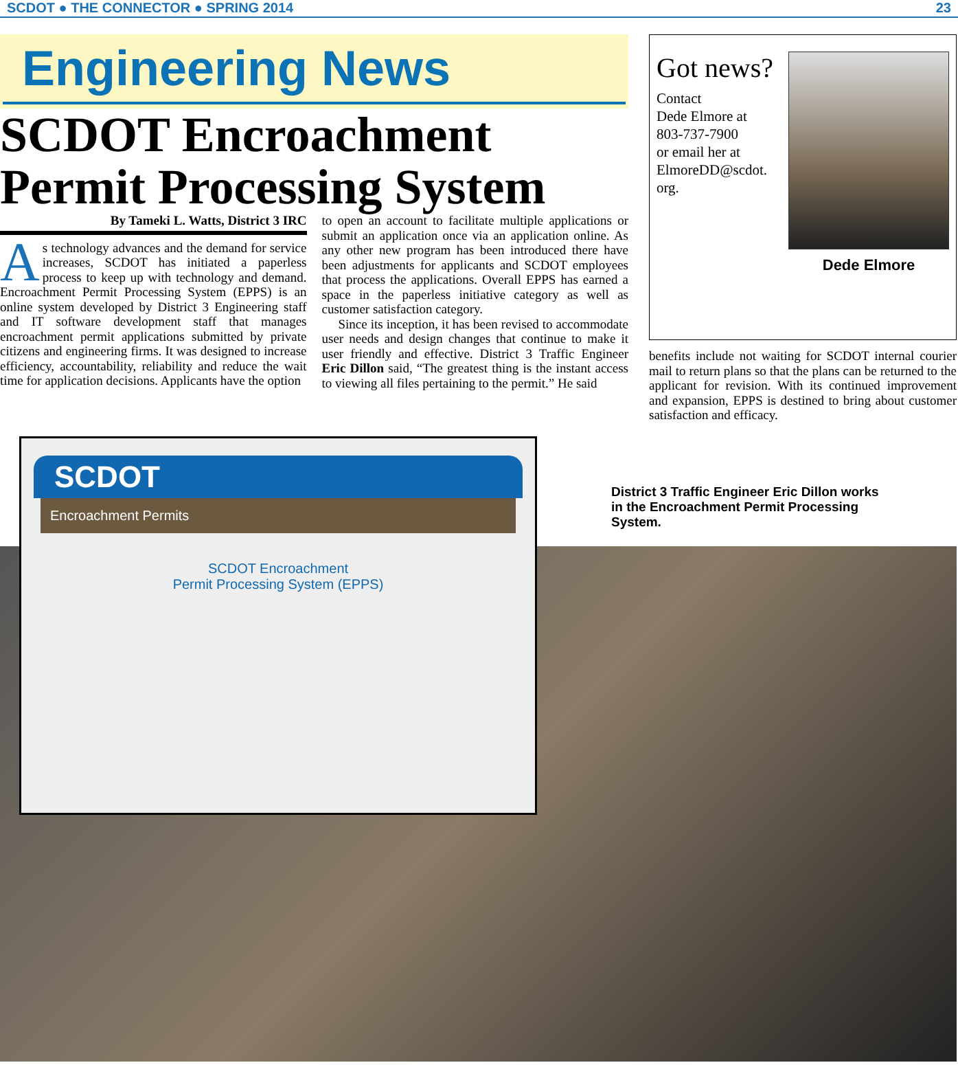SCDOT ● THE CONNECTOR ● SPRING 2014 23
Engineering News
SCDOT Encroachment
Permit Processing System
By Tameki L. Watts, District 3 IRC
As technology advances and the demand for service increases, SCDOT has initiated a paperless process to keep up with technology and demand. Encroachment Permit Processing System (EPPS) is an online system developed by District 3 Engineering staff and IT software development staff that manages encroachment permit applications submitted by private citizens and engineering firms. It was designed to increase efficiency, accountability, reliability and reduce the wait time for application decisions. Applicants have the option
to open an account to facilitate multiple applications or submit an application once via an application online. As any other new program has been introduced there have been adjustments for applicants and SCDOT employees that process the applications. Overall EPPS has earned a space in the paperless initiative category as well as customer satisfaction category.
Since its inception, it has been revised to accommodate user needs and design changes that continue to make it user friendly and effective. District 3 Traffic Engineer Eric Dillon said, “The greatest thing is the instant access to viewing all files pertaining to the permit.” He said
Got news?
Contact
Dede Elmore at
803-737-7900
or email her at
ElmoreDD@scdot.
org.
Dede Elmore
benefits include not waiting for SCDOT internal courier mail to return plans so that the plans can be returned to the applicant for revision. With its continued improvement and expansion, EPPS is destined to bring about customer satisfaction and efficacy.
SCDOT
Encroachment Permits
SCDOT Encroachment
Permit Processing System (EPPS)
District 3 Traffic Engineer Eric Dillon works in the Encroachment Permit Processing System.